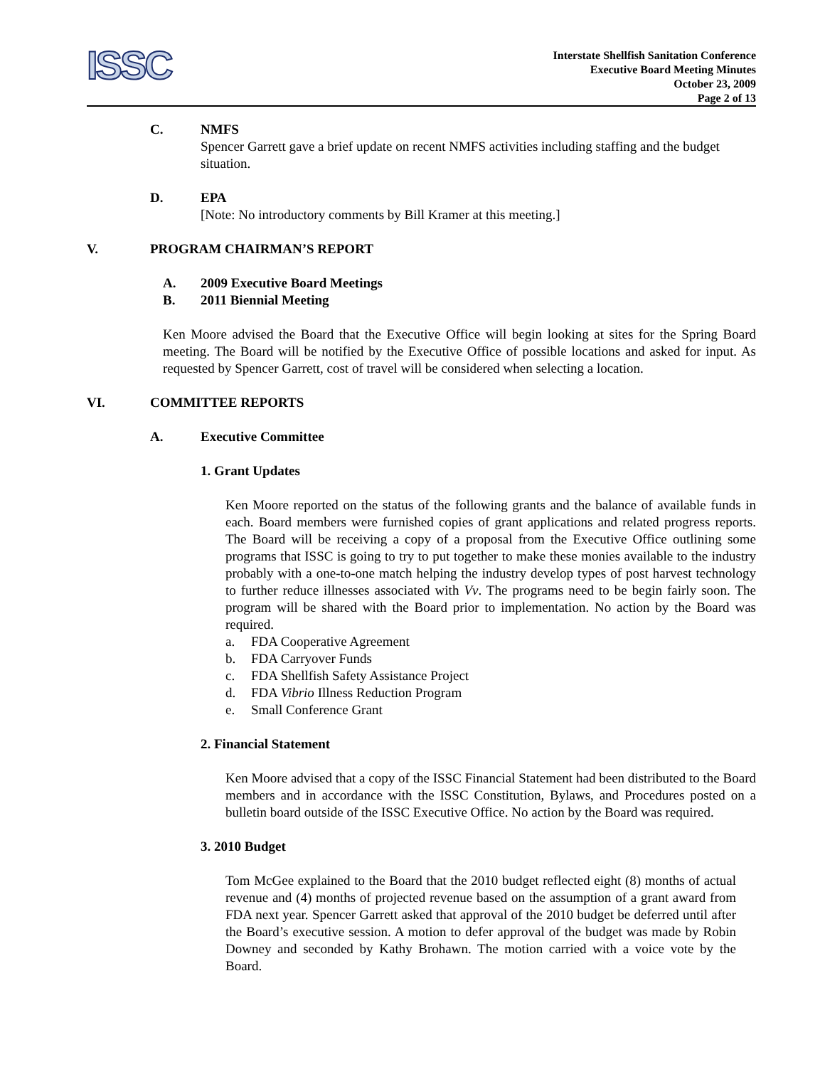ISSC
Interstate Shellfish Sanitation Conference
Executive Board Meeting Minutes
October 23, 2009
Page 2 of 13
C. NMFS
Spencer Garrett gave a brief update on recent NMFS activities including staffing and the budget situation.
D. EPA
[Note: No introductory comments by Bill Kramer at this meeting.]
V. PROGRAM CHAIRMAN’S REPORT
A. 2009 Executive Board Meetings
B. 2011 Biennial Meeting
Ken Moore advised the Board that the Executive Office will begin looking at sites for the Spring Board meeting. The Board will be notified by the Executive Office of possible locations and asked for input. As requested by Spencer Garrett, cost of travel will be considered when selecting a location.
VI. COMMITTEE REPORTS
A. Executive Committee
1. Grant Updates
Ken Moore reported on the status of the following grants and the balance of available funds in each. Board members were furnished copies of grant applications and related progress reports. The Board will be receiving a copy of a proposal from the Executive Office outlining some programs that ISSC is going to try to put together to make these monies available to the industry probably with a one-to-one match helping the industry develop types of post harvest technology to further reduce illnesses associated with Vv. The programs need to be begin fairly soon. The program will be shared with the Board prior to implementation. No action by the Board was required.
a. FDA Cooperative Agreement
b. FDA Carryover Funds
c. FDA Shellfish Safety Assistance Project
d. FDA Vibrio Illness Reduction Program
e. Small Conference Grant
2. Financial Statement
Ken Moore advised that a copy of the ISSC Financial Statement had been distributed to the Board members and in accordance with the ISSC Constitution, Bylaws, and Procedures posted on a bulletin board outside of the ISSC Executive Office. No action by the Board was required.
3. 2010 Budget
Tom McGee explained to the Board that the 2010 budget reflected eight (8) months of actual revenue and (4) months of projected revenue based on the assumption of a grant award from FDA next year. Spencer Garrett asked that approval of the 2010 budget be deferred until after the Board’s executive session. A motion to defer approval of the budget was made by Robin Downey and seconded by Kathy Brohawn. The motion carried with a voice vote by the Board.